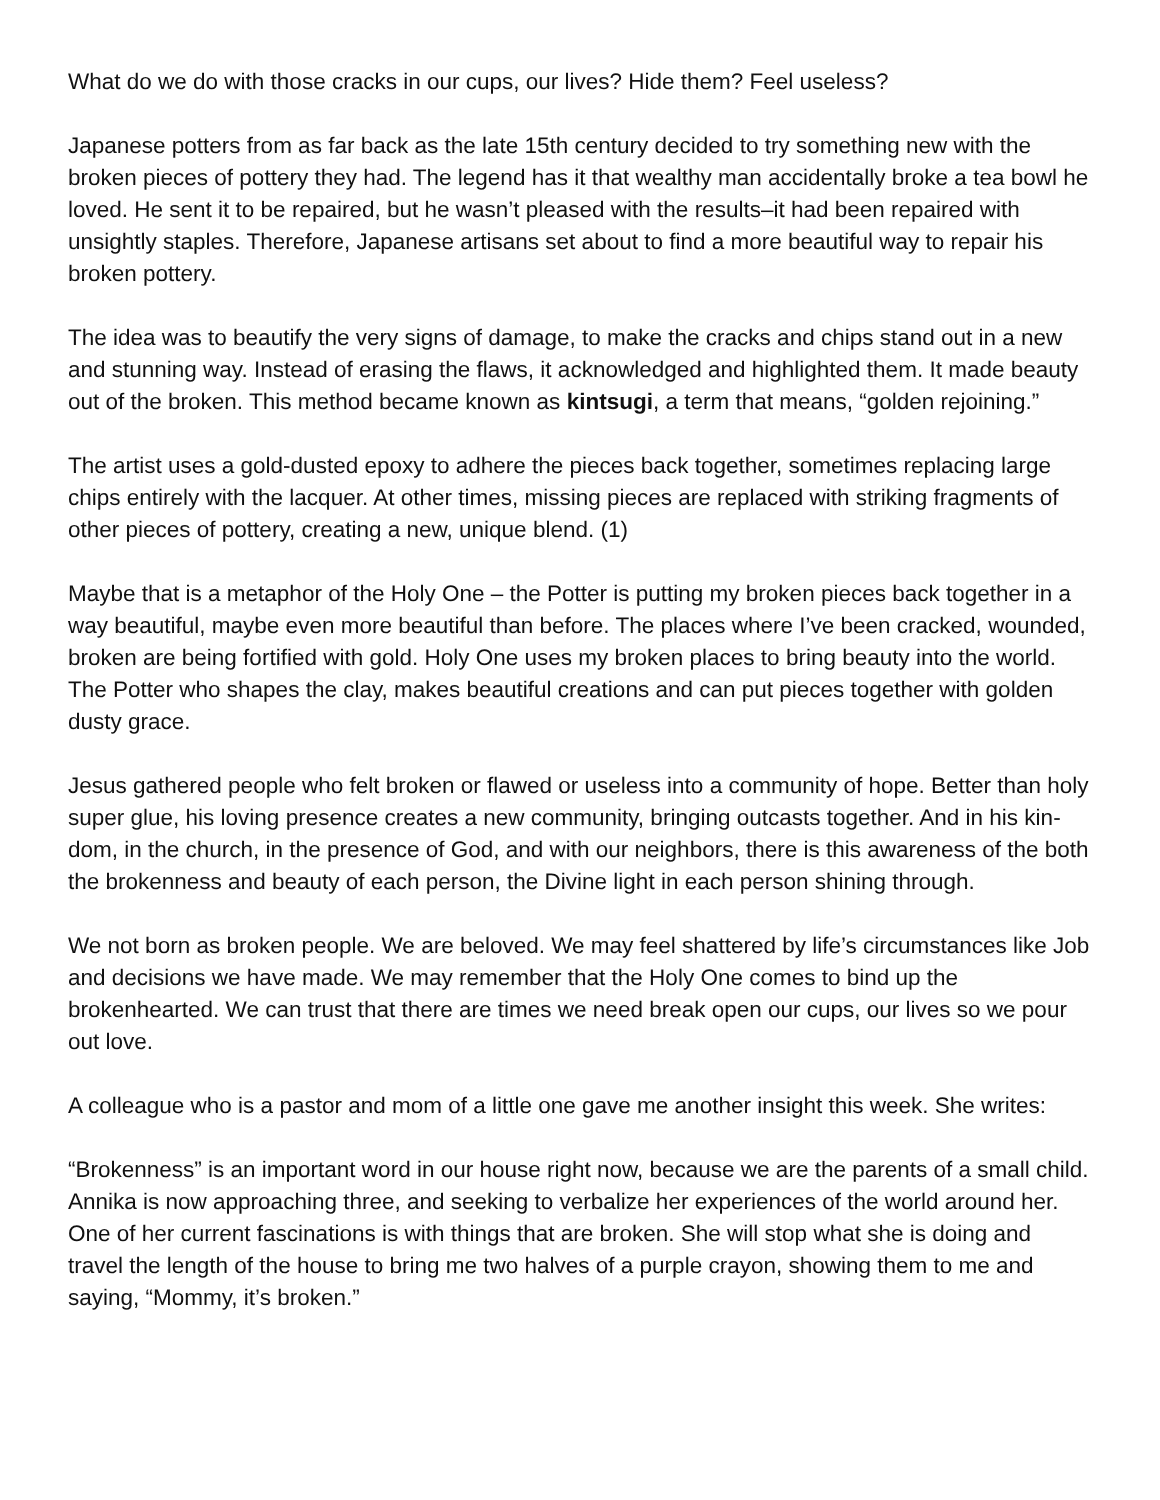What do we do with those cracks in our cups, our lives? Hide them? Feel useless?
Japanese potters from as far back as the late 15th century decided to try something new with the broken pieces of pottery they had. The legend has it that wealthy man accidentally broke a tea bowl he loved. He sent it to be repaired, but he wasn’t pleased with the results–it had been repaired with unsightly staples. Therefore, Japanese artisans set about to find a more beautiful way to repair his broken pottery.
The idea was to beautify the very signs of damage, to make the cracks and chips stand out in a new and stunning way. Instead of erasing the flaws, it acknowledged and highlighted them. It made beauty out of the broken. This method became known as kintsugi, a term that means, “golden rejoining.”
The artist uses a gold-dusted epoxy to adhere the pieces back together, sometimes replacing large chips entirely with the lacquer. At other times, missing pieces are replaced with striking fragments of other pieces of pottery, creating a new, unique blend. (1)
Maybe that is a metaphor of the Holy One – the Potter is putting my broken pieces back together in a way beautiful, maybe even more beautiful than before. The places where I’ve been cracked, wounded, broken are being fortified with gold. Holy One uses my broken places to bring beauty into the world. The Potter who shapes the clay, makes beautiful creations and can put pieces together with golden dusty grace.
Jesus gathered people who felt broken or flawed or useless into a community of hope. Better than holy super glue, his loving presence creates a new community, bringing outcasts together. And in his kin-dom, in the church, in the presence of God, and with our neighbors, there is this awareness of the both the brokenness and beauty of each person, the Divine light in each person shining through.
We not born as broken people. We are beloved. We may feel shattered by life’s circumstances like Job and decisions we have made. We may remember that the Holy One comes to bind up the brokenhearted. We can trust that there are times we need break open our cups, our lives so we pour out love.
A colleague who is a pastor and mom of a little one gave me another insight this week. She writes:
“Brokenness” is an important word in our house right now, because we are the parents of a small child. Annika is now approaching three, and seeking to verbalize her experiences of the world around her. One of her current fascinations is with things that are broken. She will stop what she is doing and travel the length of the house to bring me two halves of a purple crayon, showing them to me and saying, “Mommy, it’s broken.”